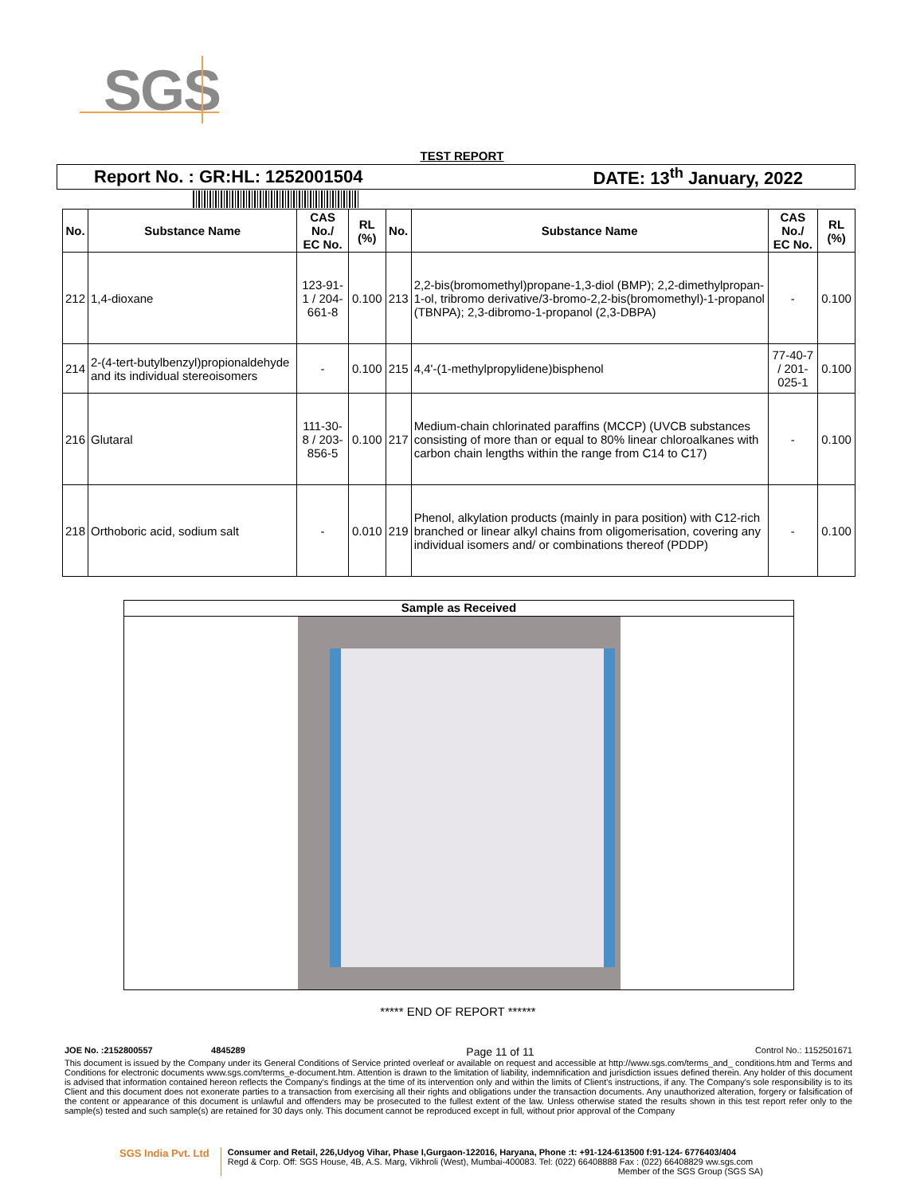SGS
TEST REPORT
Report No. : GR:HL: 1252001504 DATE: 13<sup>th</sup> January, 2022
| No. | Substance Name | CAS No./ EC No. | RL (%) | No. | Substance Name | CAS No./ EC No. | RL (%) |
| --- | --- | --- | --- | --- | --- | --- | --- |
| 212 | 1,4-dioxane | 123-91-1 / 204-661-8 | 0.100 | 213 | 2,2-bis(bromomethyl)propane-1,3-diol (BMP); 2,2-dimethylpropan-1-ol, tribromo derivative/3-bromo-2,2-bis(bromomethyl)-1-propanol (TBNPA); 2,3-dibromo-1-propanol (2,3-DBPA) | - | 0.100 |
| 214 | 2-(4-tert-butylbenzyl)propionaldehyde and its individual stereoisomers | - | 0.100 | 215 | 4,4'-(1-methylpropylidene)bisphenol | 77-40-7 / 201-025-1 | 0.100 |
| 216 | Glutaral | 111-30-8 / 203-856-5 | 0.100 | 217 | Medium-chain chlorinated paraffins (MCCP) (UVCB substances consisting of more than or equal to 80% linear chloroalkanes with carbon chain lengths within the range from C14 to C17) | - | 0.100 |
| 218 | Orthoboric acid, sodium salt | - | 0.010 | 219 | Phenol, alkylation products (mainly in para position) with C12-rich branched or linear alkyl chains from oligomerisation, covering any individual isomers and/ or combinations thereof (PDDP) | - | 0.100 |
Sample as Received
***** END OF REPORT ******
JOE No. :2152800557 4845289 Page 11 of 11 Control No.: 1152501671
This document is issued by the Company under its General Conditions of Service printed overleaf or available on request and accessible at http://www.sgs.com/terms_and_ conditions.htm and Terms and Conditions for electronic documents www.sgs.com/terms_e-document.htm. Attention is drawn to the limitation of liability, indemnification and jurisdiction issues defined therein. Any holder of this document is advised that information contained hereon reflects the Company's findings at the time of its intervention only and within the limits of Client's instructions, if any. The Company's sole responsibility is to its Client and this document does not exonerate parties to a transaction from exercising all their rights and obligations under the transaction documents. Any unauthorized alteration, forgery or falsification of the content or appearance of this document is unlawful and offenders may be prosecuted to the fullest extent of the law. Unless otherwise stated the results shown in this test report refer only to the sample(s) tested and such sample(s) are retained for 30 days only. This document cannot be reproduced except in full, without prior approval of the Company
SGS India Pvt. Ltd
Consumer and Retail, 226,Udyog Vihar, Phase I,Gurgaon-122016, Haryana, Phone :t: +91-124-613500 f:91-124- 6776403/404
Regd & Corp. Off: SGS House, 4B, A.S. Marg, Vikhroli (West), Mumbai-400083. Tel: (022) 66408888 Fax : (022) 66408829 ww.sgs.com
Member of the SGS Group (SGS SA)